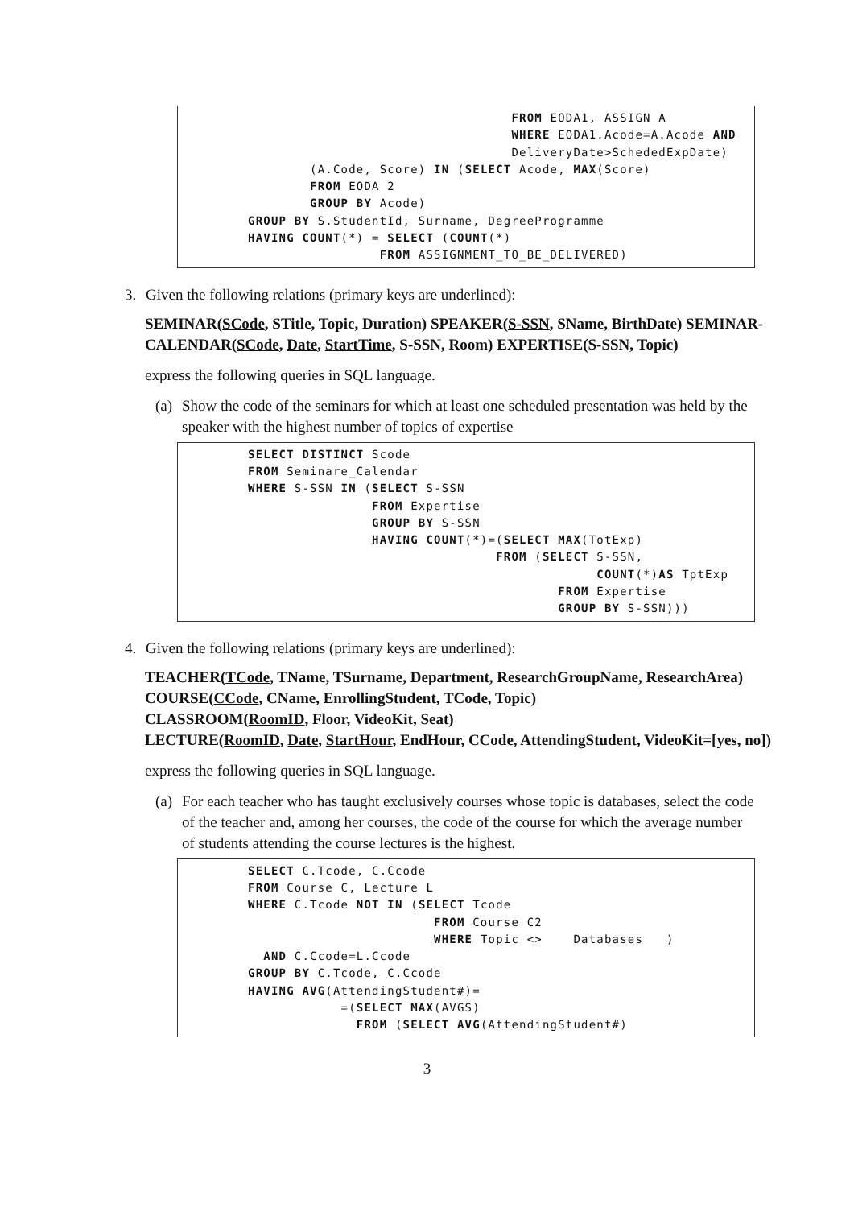FROM EODA1, ASSIGN A
                                  WHERE EODA1.Acode=A.Acode AND
                                  DeliveryDate>SchededExpDate)
        (A.Code, Score) IN (SELECT Acode, MAX(Score)
        FROM EODA 2
        GROUP BY Acode)
GROUP BY S.StudentId, Surname, DegreeProgramme
HAVING COUNT(*) = SELECT (COUNT(*)
                 FROM ASSIGNMENT_TO_BE_DELIVERED)
3. Given the following relations (primary keys are underlined):
SEMINAR(SCode, STitle, Topic, Duration) SPEAKER(S-SSN, SName, BirthDate) SEMINAR-CALENDAR(SCode, Date, StartTime, S-SSN, Room) EXPERTISE(S-SSN, Topic)
express the following queries in SQL language.
(a)
Show the code of the seminars for which at least one scheduled presentation was held by the speaker with the highest number of topics of expertise
SELECT DISTINCT Scode
FROM Seminare_Calendar
WHERE S-SSN IN (SELECT S-SSN
                FROM Expertise
                GROUP BY S-SSN
                HAVING COUNT(*)=(SELECT MAX(TotExp)
                                FROM (SELECT S-SSN,
                                             COUNT(*)AS TptExp
                                        FROM Expertise
                                        GROUP BY S-SSN)))
4. Given the following relations (primary keys are underlined):
TEACHER(TCode, TName, TSurname, Department, ResearchGroupName, ResearchArea)
COURSE(CCode, CName, EnrollingStudent, TCode, Topic)
CLASSROOM(RoomID, Floor, VideoKit, Seat)
LECTURE(RoomID, Date, StartHour, EndHour, CCode, AttendingStudent, VideoKit=[yes, no])
express the following queries in SQL language.
(a)
For each teacher who has taught exclusively courses whose topic is databases, select the code of the teacher and, among her courses, the code of the course for which the average number of students attending the course lectures is the highest.
SELECT C.Tcode, C.Ccode
FROM Course C, Lecture L
WHERE C.Tcode NOT IN (SELECT Tcode
                        FROM Course C2
                        WHERE Topic <>    Databases   )
  AND C.Ccode=L.Ccode
GROUP BY C.Tcode, C.Ccode
HAVING AVG(AttendingStudent#)=
            =(SELECT MAX(AVGS)
              FROM (SELECT AVG(AttendingStudent#)
3